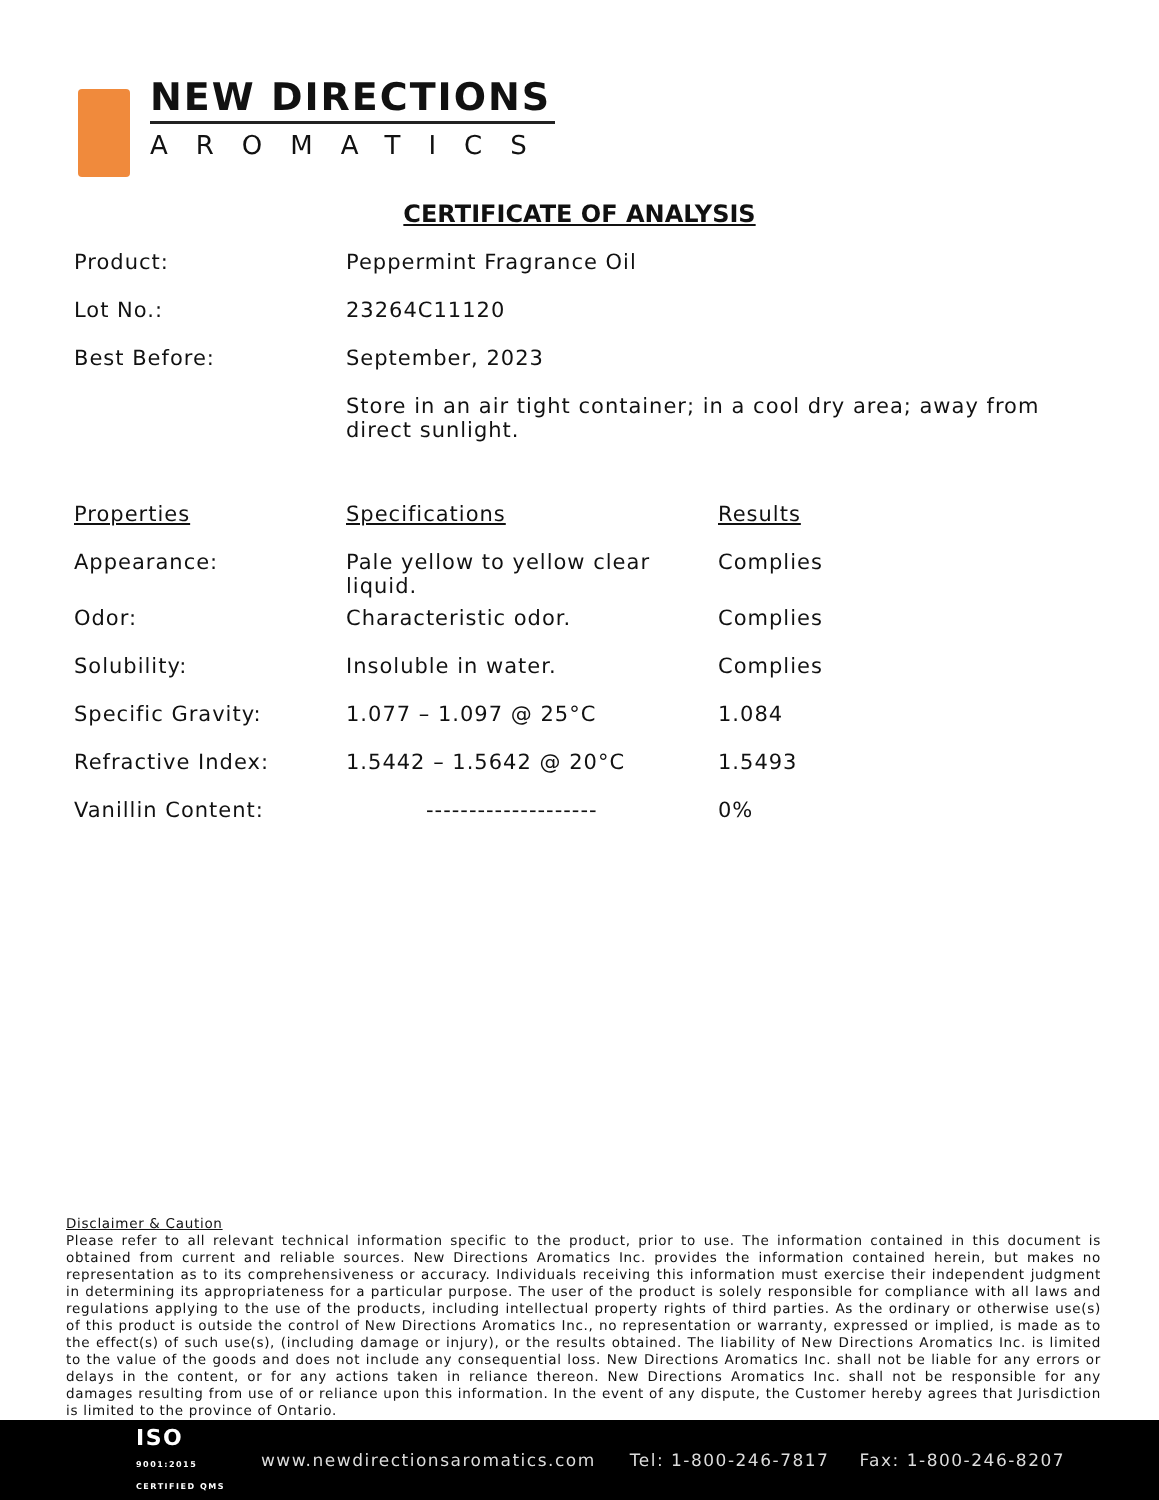NEW DIRECTIONS
AROMATICS
CERTIFICATE OF ANALYSIS
| Product: | Peppermint Fragrance Oil | |
| Lot No.: | 23264C11120 | |
| Best Before: | September, 2023 | |
| | Store in an air tight container; in a cool dry area; away from direct sunlight. | |
| Properties | Specifications | Results |
| Appearance: | Pale yellow to yellow clear liquid. | Complies |
| Odor: | Characteristic odor. | Complies |
| Solubility: | Insoluble in water. | Complies |
| Specific Gravity: | 1.077 – 1.097 @ 25°C | 1.084 |
| Refractive Index: | 1.5442 – 1.5642 @ 20°C | 1.5493 |
| Vanillin Content: | -------------------- | 0% |
Disclaimer & Caution
Please refer to all relevant technical information specific to the product, prior to use. The information contained in this document is obtained from current and reliable sources. New Directions Aromatics Inc. provides the information contained herein, but makes no representation as to its comprehensiveness or accuracy. Individuals receiving this information must exercise their independent judgment in determining its appropriateness for a particular purpose. The user of the product is solely responsible for compliance with all laws and regulations applying to the use of the products, including intellectual property rights of third parties. As the ordinary or otherwise use(s) of this product is outside the control of New Directions Aromatics Inc., no representation or warranty, expressed or implied, is made as to the effect(s) of such use(s), (including damage or injury), or the results obtained. The liability of New Directions Aromatics Inc. is limited to the value of the goods and does not include any consequential loss. New Directions Aromatics Inc. shall not be liable for any errors or delays in the content, or for any actions taken in reliance thereon. New Directions Aromatics Inc. shall not be responsible for any damages resulting from use of or reliance upon this information. In the event of any dispute, the Customer hereby agrees that Jurisdiction is limited to the province of Ontario.
ISO
9001:2015
CERTIFIED QMS
www.newdirectionsaromatics.com Tel: 1-800-246-7817 Fax: 1-800-246-8207